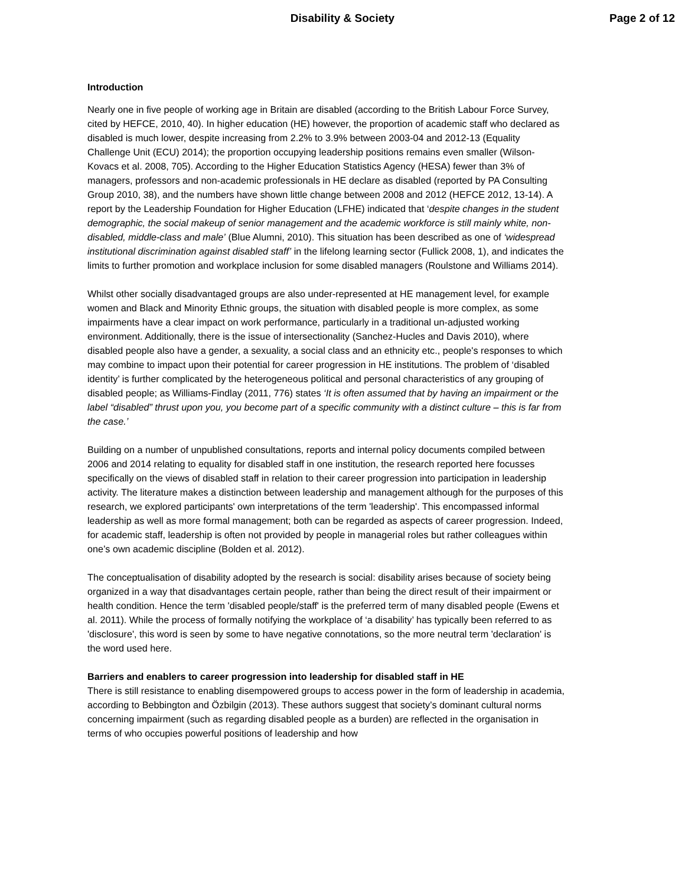Disability & Society Page 2 of 12
Introduction
Nearly one in five people of working age in Britain are disabled (according to the British Labour Force Survey, cited by HEFCE, 2010, 40). In higher education (HE) however, the proportion of academic staff who declared as disabled is much lower, despite increasing from 2.2% to 3.9% between 2003-04 and 2012-13 (Equality Challenge Unit (ECU) 2014); the proportion occupying leadership positions remains even smaller (Wilson-Kovacs et al. 2008, 705). According to the Higher Education Statistics Agency (HESA) fewer than 3% of managers, professors and non-academic professionals in HE declare as disabled (reported by PA Consulting Group 2010, 38), and the numbers have shown little change between 2008 and 2012 (HEFCE 2012, 13-14). A report by the Leadership Foundation for Higher Education (LFHE) indicated that ‘despite changes in the student demographic, the social makeup of senior management and the academic workforce is still mainly white, non-disabled, middle-class and male’ (Blue Alumni, 2010). This situation has been described as one of ‘widespread institutional discrimination against disabled staff’ in the lifelong learning sector (Fullick 2008, 1), and indicates the limits to further promotion and workplace inclusion for some disabled managers (Roulstone and Williams 2014).
Whilst other socially disadvantaged groups are also under-represented at HE management level, for example women and Black and Minority Ethnic groups, the situation with disabled people is more complex, as some impairments have a clear impact on work performance, particularly in a traditional un-adjusted working environment. Additionally, there is the issue of intersectionality (Sanchez-Hucles and Davis 2010), where disabled people also have a gender, a sexuality, a social class and an ethnicity etc., people's responses to which may combine to impact upon their potential for career progression in HE institutions. The problem of ‘disabled identity’ is further complicated by the heterogeneous political and personal characteristics of any grouping of disabled people; as Williams-Findlay (2011, 776) states ‘It is often assumed that by having an impairment or the label “disabled” thrust upon you, you become part of a specific community with a distinct culture – this is far from the case.’
Building on a number of unpublished consultations, reports and internal policy documents compiled between 2006 and 2014 relating to equality for disabled staff in one institution, the research reported here focusses specifically on the views of disabled staff in relation to their career progression into participation in leadership activity. The literature makes a distinction between leadership and management although for the purposes of this research, we explored participants' own interpretations of the term 'leadership'. This encompassed informal leadership as well as more formal management; both can be regarded as aspects of career progression. Indeed, for academic staff, leadership is often not provided by people in managerial roles but rather colleagues within one’s own academic discipline (Bolden et al. 2012).
The conceptualisation of disability adopted by the research is social: disability arises because of society being organized in a way that disadvantages certain people, rather than being the direct result of their impairment or health condition. Hence the term 'disabled people/staff' is the preferred term of many disabled people (Ewens et al. 2011). While the process of formally notifying the workplace of ‘a disability’ has typically been referred to as 'disclosure', this word is seen by some to have negative connotations, so the more neutral term 'declaration' is the word used here.
Barriers and enablers to career progression into leadership for disabled staff in HE
There is still resistance to enabling disempowered groups to access power in the form of leadership in academia, according to Bebbington and Özbilgin (2013). These authors suggest that society’s dominant cultural norms concerning impairment (such as regarding disabled people as a burden) are reflected in the organisation in terms of who occupies powerful positions of leadership and how